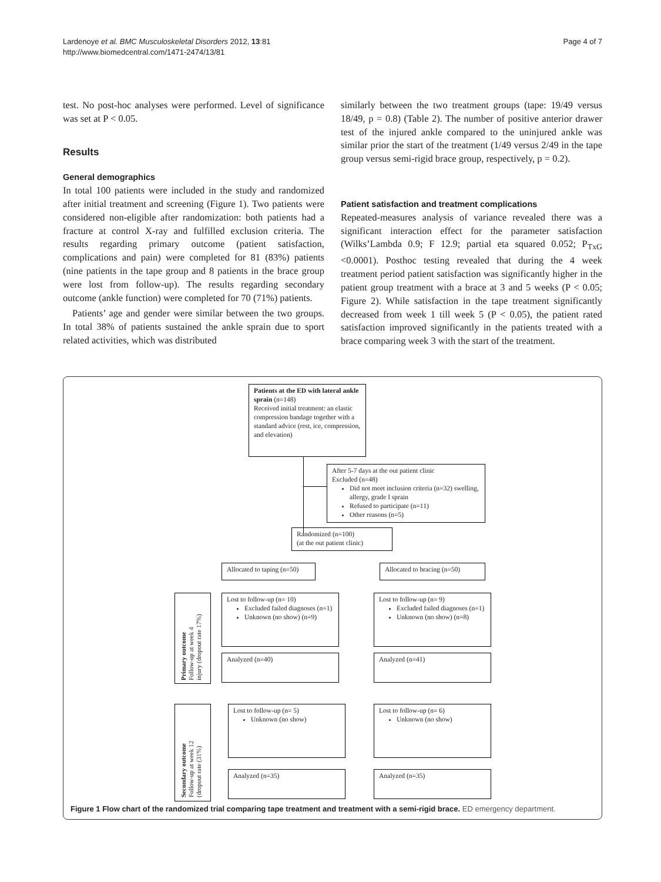Lardenoye et al. BMC Musculoskeletal Disorders 2012, 13:81
http://www.biomedcentral.com/1471-2474/13/81
Page 4 of 7
test. No post-hoc analyses were performed. Level of significance was set at P < 0.05.
Results
General demographics
In total 100 patients were included in the study and randomized after initial treatment and screening (Figure 1). Two patients were considered non-eligible after randomization: both patients had a fracture at control X-ray and fulfilled exclusion criteria. The results regarding primary outcome (patient satisfaction, complications and pain) were completed for 81 (83%) patients (nine patients in the tape group and 8 patients in the brace group were lost from follow-up). The results regarding secondary outcome (ankle function) were completed for 70 (71%) patients.
Patients’ age and gender were similar between the two groups. In total 38% of patients sustained the ankle sprain due to sport related activities, which was distributed
similarly between the two treatment groups (tape: 19/49 versus 18/49, p = 0.8) (Table 2). The number of positive anterior drawer test of the injured ankle compared to the uninjured ankle was similar prior the start of the treatment (1/49 versus 2/49 in the tape group versus semi-rigid brace group, respectively, p = 0.2).
Patient satisfaction and treatment complications
Repeated-measures analysis of variance revealed there was a significant interaction effect for the parameter satisfaction (Wilks’Lambda 0.9; F 12.9; partial eta squared 0.052; P<sub>TxG</sub> <0.0001). Posthoc testing revealed that during the 4 week treatment period patient satisfaction was significantly higher in the patient group treatment with a brace at 3 and 5 weeks (P < 0.05; Figure 2). While satisfaction in the tape treatment significantly decreased from week 1 till week 5 (P < 0.05), the patient rated satisfaction improved significantly in the patients treated with a brace comparing week 3 with the start of the treatment.
Patients at the ED with lateral ankle sprain (n=148)
Received initial treatment: an elastic compression bandage together with a standard advice (rest, ice, compression, and elevation)
After 5-7 days at the out patient clinic
Excluded (n=48)
Did not meet inclusion criteria (n=32) swelling, allergy, grade I sprain
Refused to participate (n=11)
Other reasons (n=5)
Randomized (n=100)
(at the out patient clinic)
Allocated to taping (n=50)
Allocated to bracing (n=50)
Primary outcome
Follow-up at week 4
injury (dropout rate 17%)
Lost to follow-up (n= 10)
Excluded failed diagnoses (n=1)
Unknown (no show) (n=9)
Lost to follow-up (n= 9)
Excluded failed diagnoses (n=1)
Unknown (no show) (n=8)
Analyzed (n=40) Analyzed (n=41)
Secondary outcome
Follow-up at week 12
(dropout rate (31%)
Lost to follow-up (n= 5)
Unknown (no show)
Lost to follow-up (n= 6)
Unknown (no show)
Analyzed (n=35) Analyzed (n=35)
Figure 1 Flow chart of the randomized trial comparing tape treatment and treatment with a semi-rigid brace. ED emergency department.